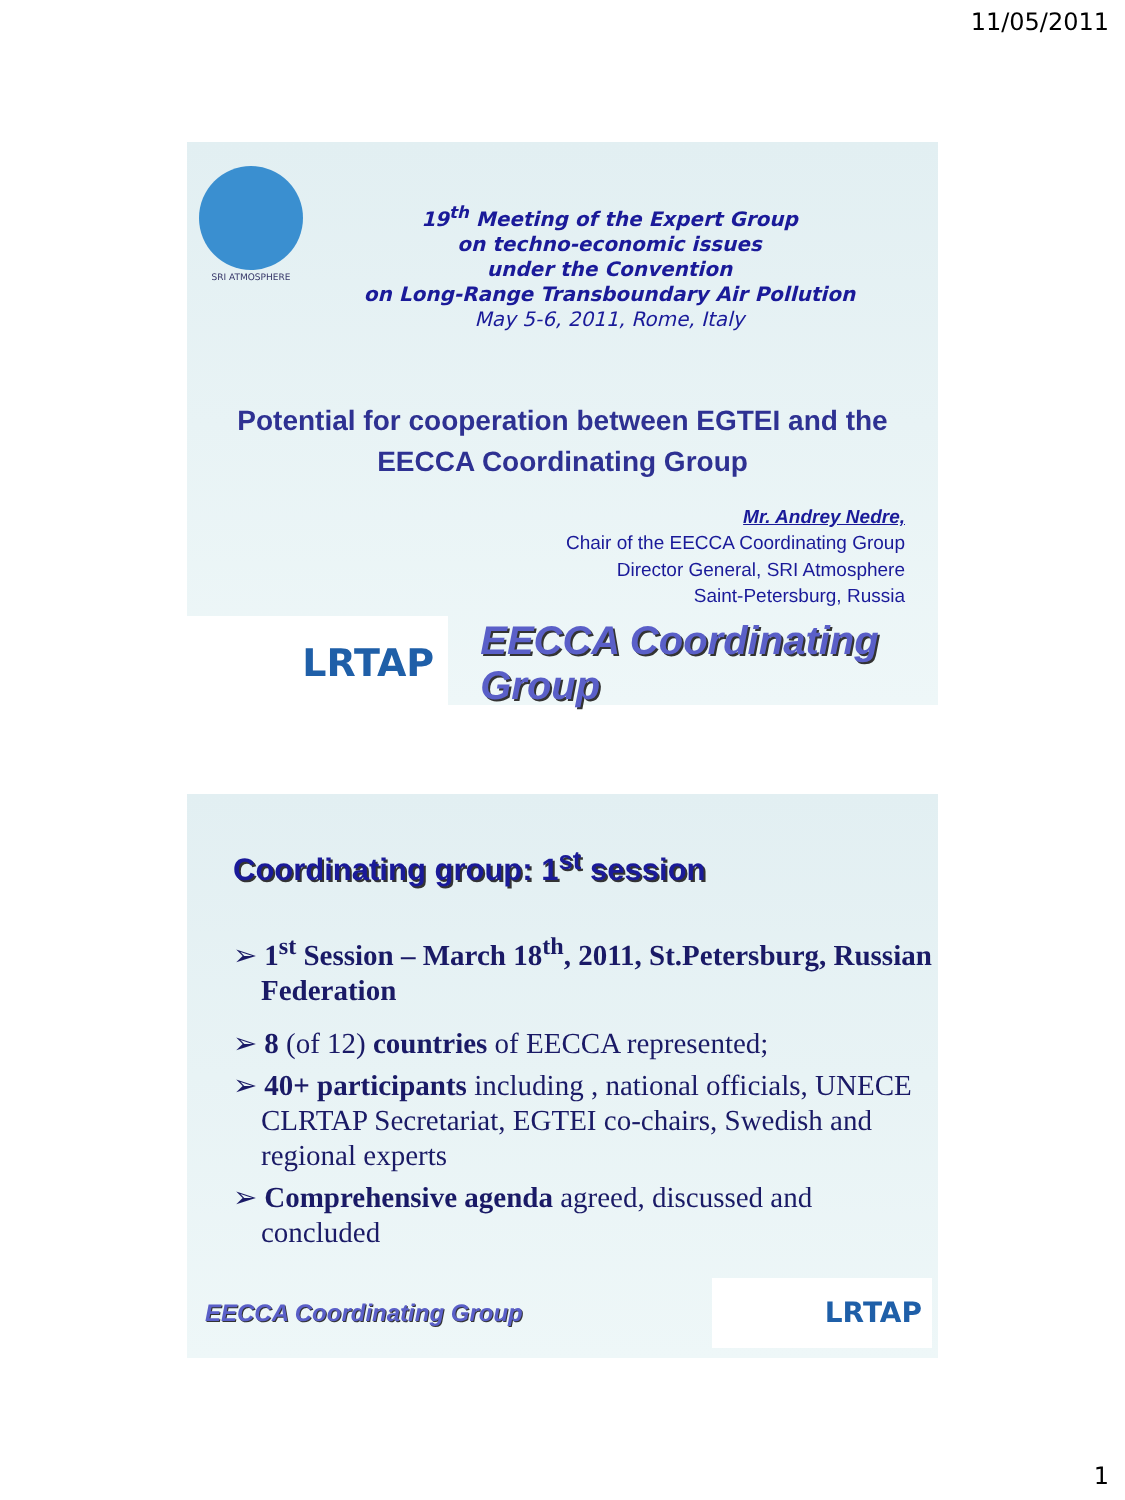11/05/2011
SRI ATMOSPHERE
19<sup>th</sup> Meeting of the Expert Group
on techno-economic issues
under the Convention
on Long-Range Transboundary Air Pollution
May 5-6, 2011, Rome, Italy
Potential for cooperation between EGTEI and the
EECCA Coordinating Group
Mr. Andrey Nedre,
Chair of the EECCA Coordinating Group
Director General, SRI Atmosphere
Saint-Petersburg, Russia
LRTAP
EECCA Coordinating Group
Coordinating group: 1<sup>st</sup> session
➢ 1<sup>st</sup> Session – March 18<sup>th</sup>, 2011, St.Petersburg, Russian Federation
➢ 8 (of 12) countries of EECCA represented;
➢ 40+ participants including , national officials, UNECE CLRTAP Secretariat, EGTEI co-chairs, Swedish and regional experts
➢ Comprehensive agenda agreed, discussed and concluded
EECCA Coordinating Group
LRTAP
1